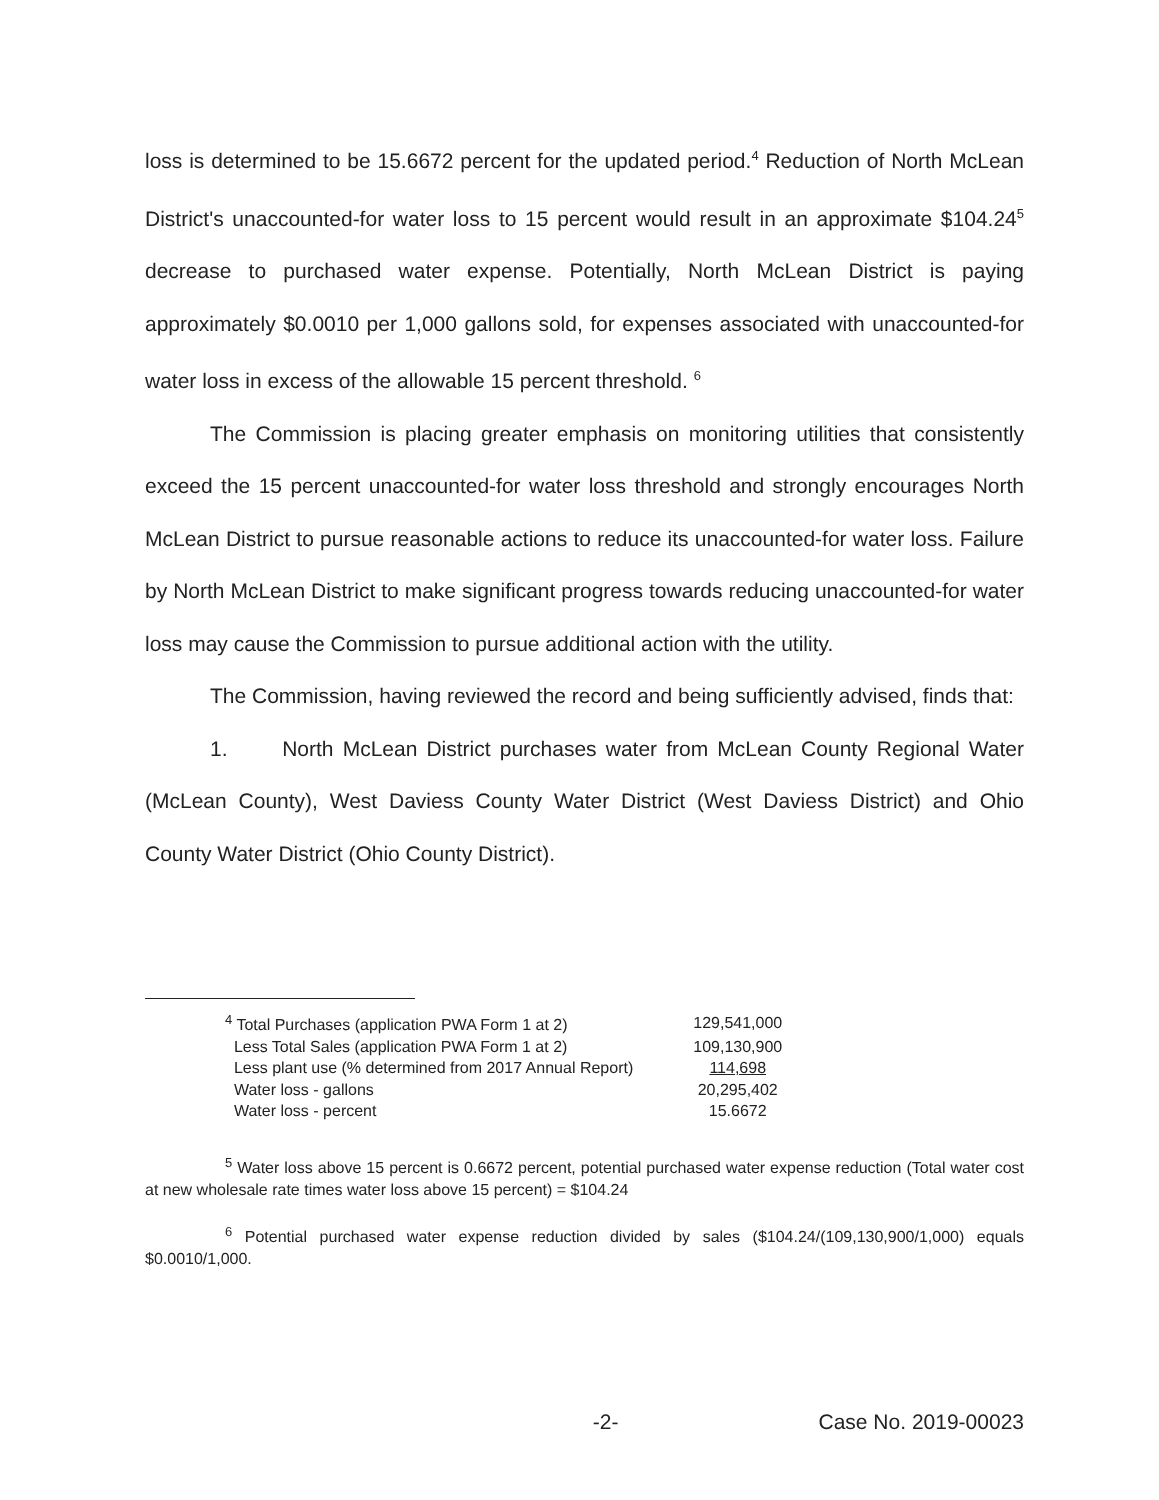loss is determined to be 15.6672 percent for the updated period.<sup>4</sup> Reduction of North McLean District's unaccounted-for water loss to 15 percent would result in an approximate $104.24<sup>5</sup> decrease to purchased water expense. Potentially, North McLean District is paying approximately $0.0010 per 1,000 gallons sold, for expenses associated with unaccounted-for water loss in excess of the allowable 15 percent threshold. <sup>6</sup>
The Commission is placing greater emphasis on monitoring utilities that consistently exceed the 15 percent unaccounted-for water loss threshold and strongly encourages North McLean District to pursue reasonable actions to reduce its unaccounted-for water loss. Failure by North McLean District to make significant progress towards reducing unaccounted-for water loss may cause the Commission to pursue additional action with the utility.
The Commission, having reviewed the record and being sufficiently advised, finds that:
1. North McLean District purchases water from McLean County Regional Water (McLean County), West Daviess County Water District (West Daviess District) and Ohio County Water District (Ohio County District).
| <sup>4</sup> Total Purchases (application PWA Form 1 at 2) | 129,541,000 |
| Less Total Sales (application PWA Form 1 at 2) | 109,130,900 |
| Less plant use (% determined from 2017 Annual Report) | 114,698 |
| Water loss - gallons | 20,295,402 |
| Water loss - percent | 15.6672 |
<sup>5</sup> Water loss above 15 percent is 0.6672 percent, potential purchased water expense reduction (Total water cost at new wholesale rate times water loss above 15 percent) = $104.24
<sup>6</sup> Potential purchased water expense reduction divided by sales ($104.24/(109,130,900/1,000) equals $0.0010/1,000.
-2- Case No. 2019-00023